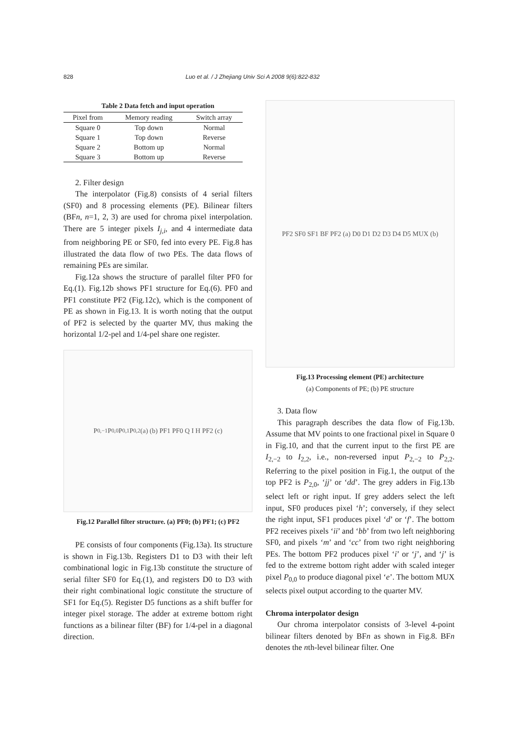828 Luo et al. / J Zhejiang Univ Sci A 2008 9(6):822-832
Table 2 Data fetch and input operation
| Pixel from | Memory reading | Switch array |
| --- | --- | --- |
| Square 0 | Top down | Normal |
| Square 1 | Top down | Reverse |
| Square 2 | Bottom up | Normal |
| Square 3 | Bottom up | Reverse |
2. Filter design
The interpolator (Fig.8) consists of 4 serial filters (SF0) and 8 processing elements (PE). Bilinear filters (BFn, n=1, 2, 3) are used for chroma pixel interpolation. There are 5 integer pixels I<sub>j,i</sub>, and 4 intermediate data from neighboring PE or SF0, fed into every PE. Fig.8 has illustrated the data flow of two PEs. The data flows of remaining PEs are similar.
Fig.12a shows the structure of parallel filter PF0 for Eq.(1). Fig.12b shows PF1 structure for Eq.(6). PF0 and PF1 constitute PF2 (Fig.12c), which is the component of PE as shown in Fig.13. It is worth noting that the output of PF2 is selected by the quarter MV, thus making the horizontal 1/2-pel and 1/4-pel share one register.
P<sub>0,−1</sub> P<sub>0,0</sub> P<sub>0,1</sub> P<sub>0,2</sub> (a) (b) PF1 PF0 Q I H PF2 (c)
Fig.12 Parallel filter structure. (a) PF0; (b) PF1; (c) PF2
PE consists of four components (Fig.13a). Its structure is shown in Fig.13b. Registers D1 to D3 with their left combinational logic in Fig.13b constitute the structure of serial filter SF0 for Eq.(1), and registers D0 to D3 with their right combinational logic constitute the structure of SF1 for Eq.(5). Register D5 functions as a shift buffer for integer pixel storage. The adder at extreme bottom right functions as a bilinear filter (BF) for 1/4-pel in a diagonal direction.
PF2 SF0 SF1 BF PF2 (a) D0 D1 D2 D3 D4 D5 MUX (b)
Fig.13 Processing element (PE) architecture
(a) Components of PE; (b) PE structure
3. Data flow
This paragraph describes the data flow of Fig.13b. Assume that MV points to one fractional pixel in Square 0 in Fig.10, and that the current input to the first PE are I<sub>2,−2</sub> to I<sub>2,2</sub>, i.e., non-reversed input P<sub>2,−2</sub> to P<sub>2,2</sub>. Referring to the pixel position in Fig.1, the output of the top PF2 is P<sub>2,0</sub>, ‘jj’ or ‘dd’. The grey adders in Fig.13b select left or right input. If grey adders select the left input, SF0 produces pixel ‘h’; conversely, if they select the right input, SF1 produces pixel ‘d’ or ‘f’. The bottom PF2 receives pixels ‘ii’ and ‘bb’ from two left neighboring SF0, and pixels ‘m’ and ‘cc’ from two right neighboring PEs. The bottom PF2 produces pixel ‘i’ or ‘j’, and ‘j’ is fed to the extreme bottom right adder with scaled integer pixel P<sub>0,0</sub> to produce diagonal pixel ‘e’. The bottom MUX selects pixel output according to the quarter MV.
Chroma interpolator design
Our chroma interpolator consists of 3-level 4-point bilinear filters denoted by BFn as shown in Fig.8. BFn denotes the nth-level bilinear filter. One